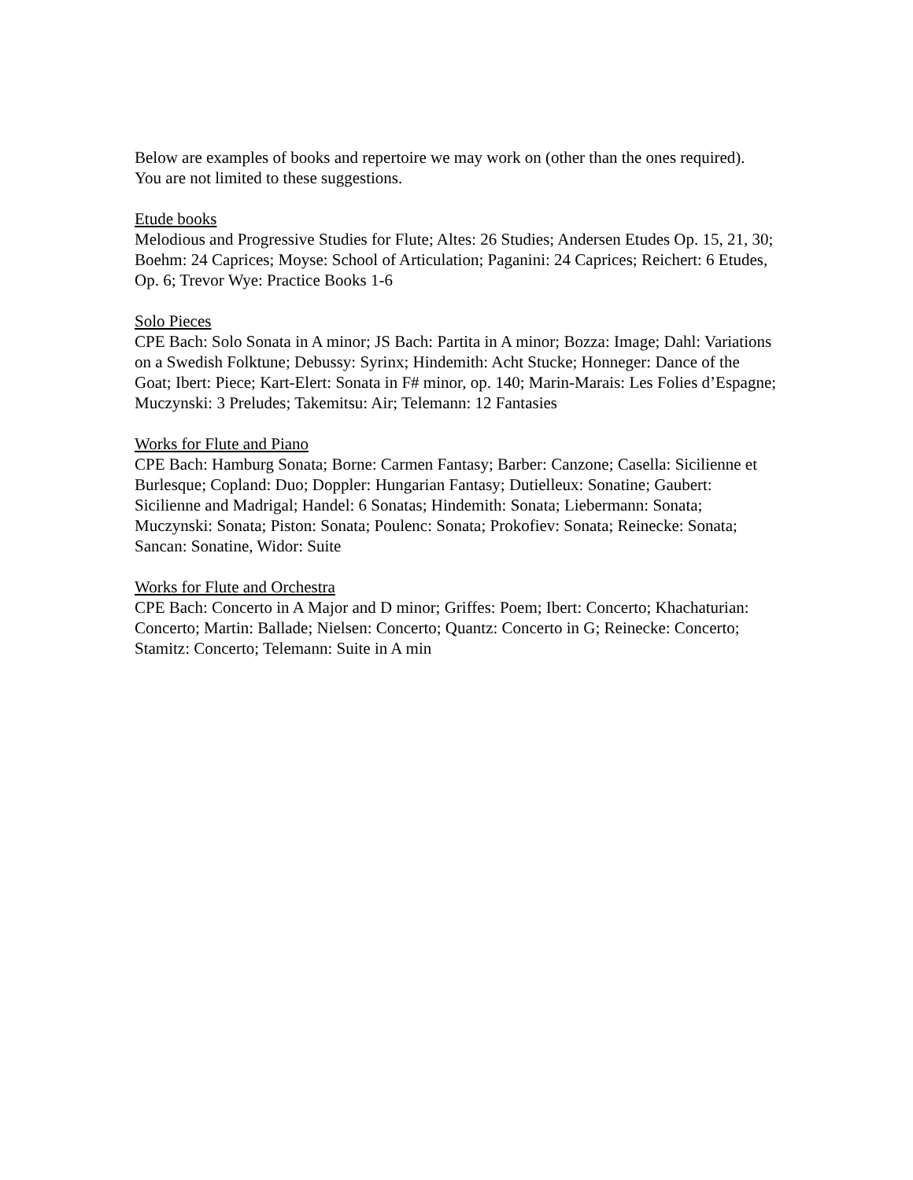Below are examples of books and repertoire we may work on (other than the ones required). You are not limited to these suggestions.
Etude books
Melodious and Progressive Studies for Flute; Altes: 26 Studies; Andersen Etudes Op. 15, 21, 30; Boehm: 24 Caprices; Moyse: School of Articulation; Paganini: 24 Caprices; Reichert: 6 Etudes, Op. 6; Trevor Wye: Practice Books 1-6
Solo Pieces
CPE Bach: Solo Sonata in A minor; JS Bach: Partita in A minor; Bozza: Image; Dahl: Variations on a Swedish Folktune; Debussy: Syrinx; Hindemith: Acht Stucke; Honneger: Dance of the Goat; Ibert: Piece; Kart-Elert: Sonata in F# minor, op. 140; Marin-Marais: Les Folies d’Espagne; Muczynski: 3 Preludes; Takemitsu: Air; Telemann: 12 Fantasies
Works for Flute and Piano
CPE Bach: Hamburg Sonata; Borne: Carmen Fantasy; Barber: Canzone; Casella: Sicilienne et Burlesque; Copland: Duo; Doppler: Hungarian Fantasy; Dutielleux: Sonatine; Gaubert: Sicilienne and Madrigal; Handel: 6 Sonatas; Hindemith: Sonata; Liebermann: Sonata; Muczynski: Sonata; Piston: Sonata; Poulenc: Sonata; Prokofiev: Sonata; Reinecke: Sonata; Sancan: Sonatine, Widor: Suite
Works for Flute and Orchestra
CPE Bach: Concerto in A Major and D minor; Griffes: Poem; Ibert: Concerto; Khachaturian: Concerto; Martin: Ballade; Nielsen: Concerto; Quantz: Concerto in G; Reinecke: Concerto; Stamitz: Concerto; Telemann: Suite in A min